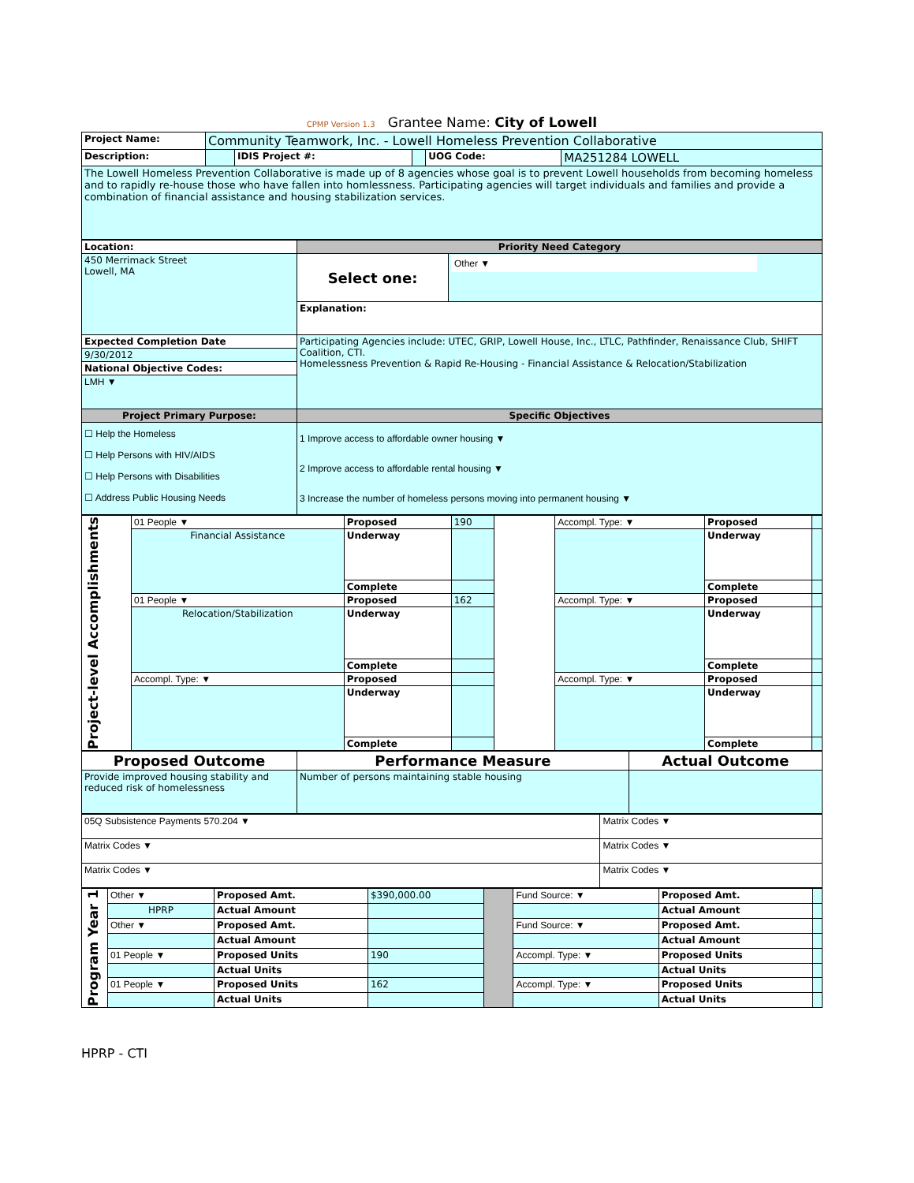CPMP Version 1.3 Grantee Name: City of Lowell
| Project Name: | Community Teamwork, Inc. - Lowell Homeless Prevention Collaborative | | | | |
| Description: | | IDIS Project #: | | UOG Code: | MA251284 LOWELL |
| The Lowell Homeless Prevention Collaborative is made up of 8 agencies whose goal is to prevent Lowell households from becoming homeless and to rapidly re-house those who have fallen into homlessness. Participating agencies will target individuals and families and provide a combination of financial assistance and housing stabilization services. | | | | | |
| Location: | Priority Need Category | |
| 450 Merrimack Street Lowell, MA | Select one: | Other ▼ |
| | Explanation: | |
| Expected Completion Date | Participating Agencies include: UTEC, GRIP, Lowell House, Inc., LTLC, Pathfinder, Renaissance Club, SHIFT Coalition, CTI. Homelessness Prevention & Rapid Re-Housing - Financial Assistance & Relocation/Stabilization | |
| 9/30/2012 | | |
| National Objective Codes: | | |
| LMH ▼ | | |
| Project Primary Purpose: | Specific Objectives | |
| ☐ Help the Homeless ☐ Help Persons with HIV/AIDS ☐ Help Persons with Disabilities ☐ Address Public Housing Needs | 1 Improve access to affordable owner housing ▼ 2 Improve access to affordable rental housing ▼ 3 Increase the number of homeless persons moving into permanent housing ▼ | |
| Project-level Accomplishments | 01 People ▼ | Proposed | 190 | | Accompl. Type: ▼ | Proposed | |
| | Financial Assistance | Underway | | | | Underway | |
| | | Complete | | | | Complete | |
| | 01 People ▼ | Proposed | 162 | | Accompl. Type: ▼ | Proposed | |
| | Relocation/Stabilization | Underway | | | | Underway | |
| | | Complete | | | | Complete | |
| | Accompl. Type: ▼ | Proposed | | | Accompl. Type: ▼ | Proposed | |
| | | Underway | | | | Underway | |
| | | Complete | | | | Complete | |
| Proposed Outcome | Performance Measure | Actual Outcome |
| --- | --- | --- |
| Provide improved housing stability and reduced risk of homelessness | Number of persons maintaining stable housing | |
| 05Q Subsistence Payments 570.204 ▼ | Matrix Codes ▼ |
| Matrix Codes ▼ | Matrix Codes ▼ |
| Matrix Codes ▼ | Matrix Codes ▼ |
| Program Year 1 | Other ▼ | Proposed Amt. | $390,000.00 | | Fund Source: ▼ | Proposed Amt. | |
| | HPRP | Actual Amount | | | | Actual Amount | |
| | Other ▼ | Proposed Amt. | | | Fund Source: ▼ | Proposed Amt. | |
| | | Actual Amount | | | | Actual Amount | |
| | 01 People ▼ | Proposed Units | 190 | | Accompl. Type: ▼ | Proposed Units | |
| | | Actual Units | | | | Actual Units | |
| | 01 People ▼ | Proposed Units | 162 | | Accompl. Type: ▼ | Proposed Units | |
| | | Actual Units | | | | Actual Units | |
HPRP - CTI